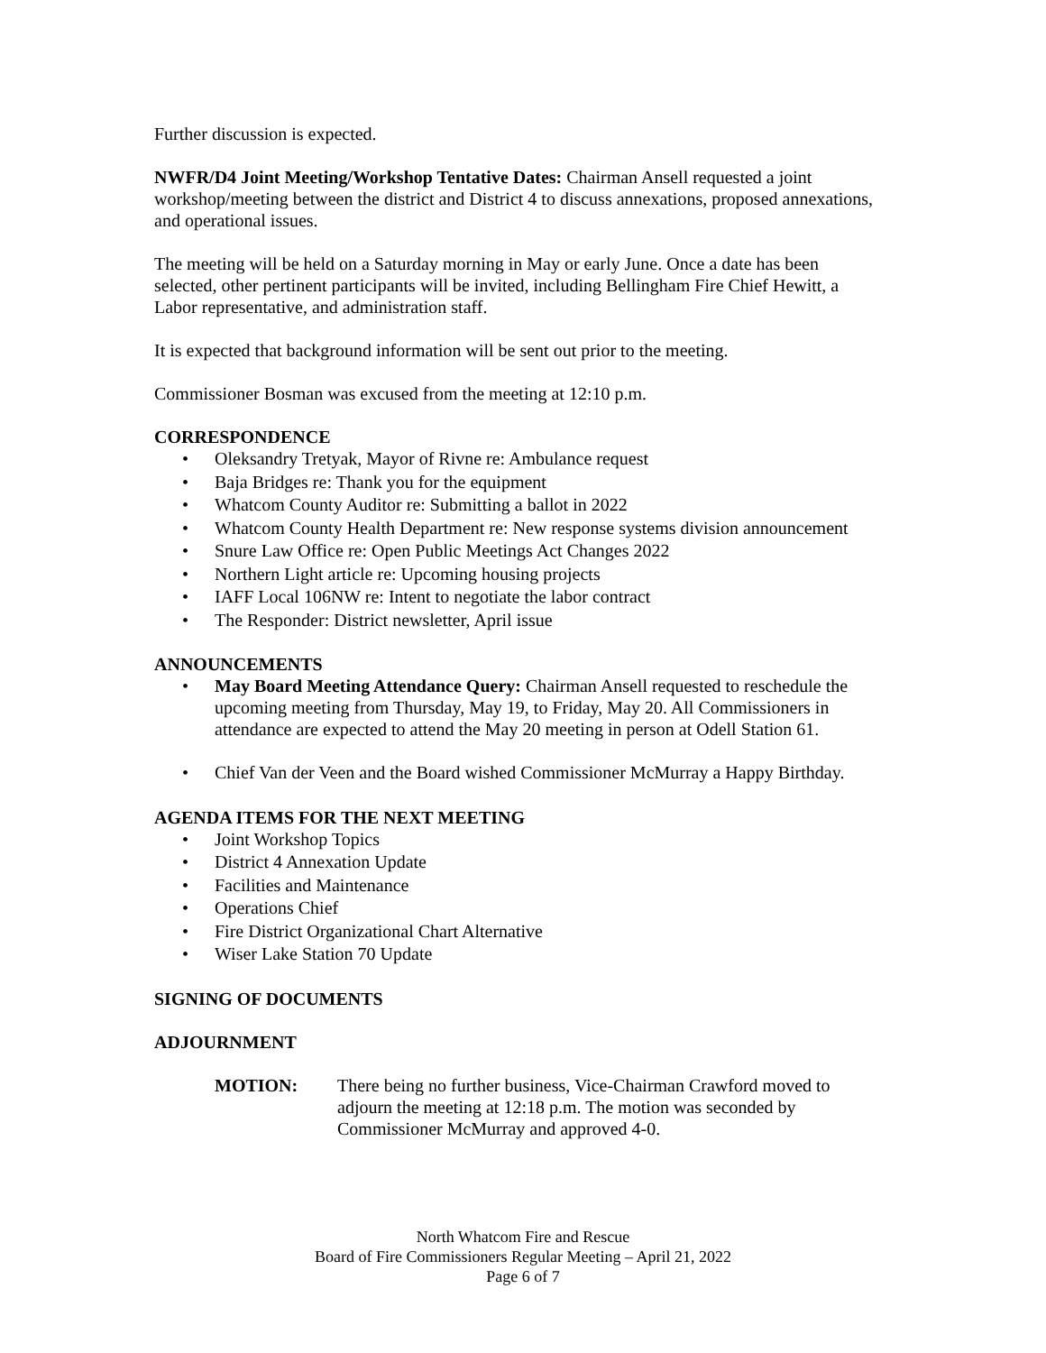Further discussion is expected.
NWFR/D4 Joint Meeting/Workshop Tentative Dates: Chairman Ansell requested a joint workshop/meeting between the district and District 4 to discuss annexations, proposed annexations, and operational issues.
The meeting will be held on a Saturday morning in May or early June. Once a date has been selected, other pertinent participants will be invited, including Bellingham Fire Chief Hewitt, a Labor representative, and administration staff.
It is expected that background information will be sent out prior to the meeting.
Commissioner Bosman was excused from the meeting at 12:10 p.m.
CORRESPONDENCE
• Oleksandry Tretyak, Mayor of Rivne re: Ambulance request
• Baja Bridges re: Thank you for the equipment
• Whatcom County Auditor re: Submitting a ballot in 2022
• Whatcom County Health Department re: New response systems division announcement
• Snure Law Office re: Open Public Meetings Act Changes 2022
• Northern Light article re: Upcoming housing projects
• IAFF Local 106NW re: Intent to negotiate the labor contract
• The Responder: District newsletter, April issue
ANNOUNCEMENTS
• May Board Meeting Attendance Query: Chairman Ansell requested to reschedule the upcoming meeting from Thursday, May 19, to Friday, May 20. All Commissioners in attendance are expected to attend the May 20 meeting in person at Odell Station 61.
• Chief Van der Veen and the Board wished Commissioner McMurray a Happy Birthday.
AGENDA ITEMS FOR THE NEXT MEETING
• Joint Workshop Topics
• District 4 Annexation Update
• Facilities and Maintenance
• Operations Chief
• Fire District Organizational Chart Alternative
• Wiser Lake Station 70 Update
SIGNING OF DOCUMENTS
ADJOURNMENT
MOTION: There being no further business, Vice-Chairman Crawford moved to adjourn the meeting at 12:18 p.m. The motion was seconded by Commissioner McMurray and approved 4-0.
North Whatcom Fire and Rescue
Board of Fire Commissioners Regular Meeting – April 21, 2022
Page 6 of 7